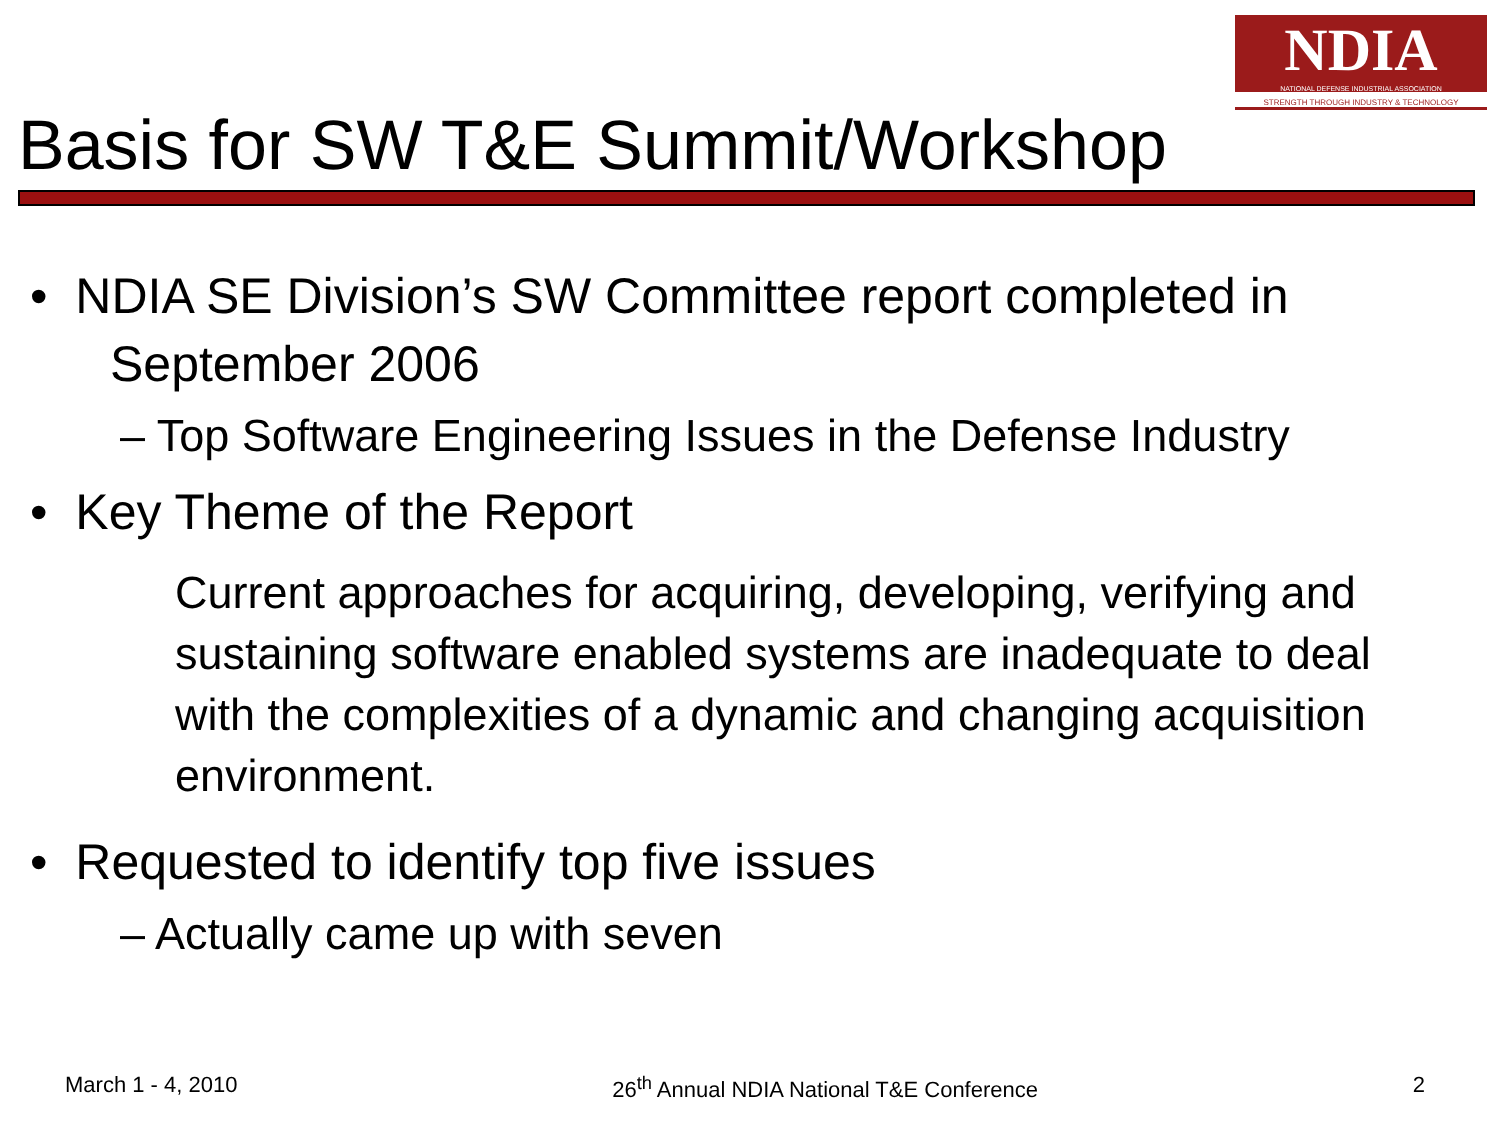NDIA
NATIONAL DEFENSE INDUSTRIAL ASSOCIATION
STRENGTH THROUGH INDUSTRY & TECHNOLOGY
Basis for SW T&E Summit/Workshop
• NDIA SE Division’s SW Committee report completed in September 2006
– Top Software Engineering Issues in the Defense Industry
• Key Theme of the Report
Current approaches for acquiring, developing, verifying and sustaining software enabled systems are inadequate to deal with the complexities of a dynamic and changing acquisition environment.
• Requested to identify top five issues
– Actually came up with seven
March 1 - 4, 2010 26<sup>th</sup> Annual NDIA National T&E Conference 2